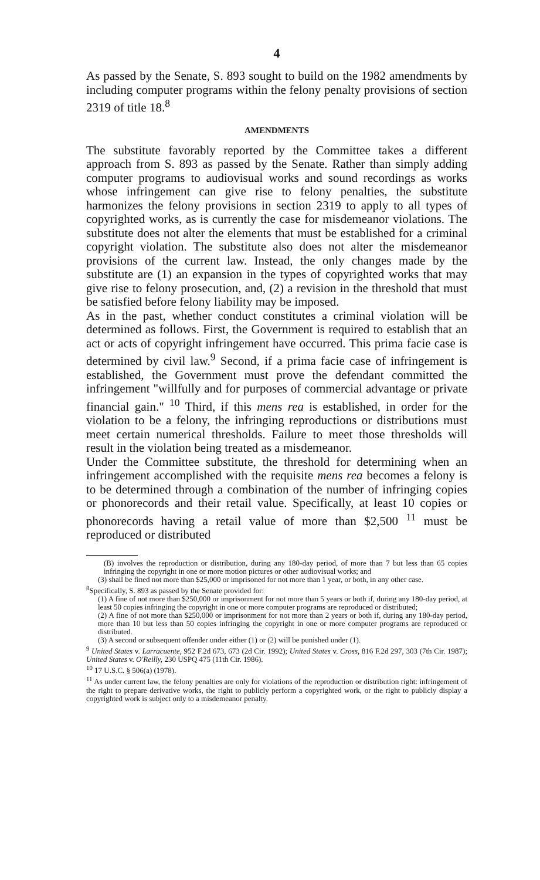4
As passed by the Senate, S. 893 sought to build on the 1982 amendments by including computer programs within the felony penalty provisions of section 2319 of title 18.<sup>8</sup>
AMENDMENTS
The substitute favorably reported by the Committee takes a different approach from S. 893 as passed by the Senate. Rather than simply adding computer programs to audiovisual works and sound recordings as works whose infringement can give rise to felony penalties, the substitute harmonizes the felony provisions in section 2319 to apply to all types of copyrighted works, as is currently the case for misdemeanor violations. The substitute does not alter the elements that must be established for a criminal copyright violation. The substitute also does not alter the misdemeanor provisions of the current law. Instead, the only changes made by the substitute are (1) an expansion in the types of copyrighted works that may give rise to felony prosecution, and, (2) a revision in the threshold that must be satisfied before felony liability may be imposed.
As in the past, whether conduct constitutes a criminal violation will be determined as follows. First, the Government is required to establish that an act or acts of copyright infringement have occurred. This prima facie case is determined by civil law.<sup>9</sup> Second, if a prima facie case of infringement is established, the Government must prove the defendant committed the infringement "willfully and for purposes of commercial advantage or private financial gain." <sup>10</sup> Third, if this mens rea is established, in order for the violation to be a felony, the infringing reproductions or distributions must meet certain numerical thresholds. Failure to meet those thresholds will result in the violation being treated as a misdemeanor.
Under the Committee substitute, the threshold for determining when an infringement accomplished with the requisite mens rea becomes a felony is to be determined through a combination of the number of infringing copies or phonorecords and their retail value. Specifically, at least 10 copies or phonorecords having a retail value of more than $2,500 <sup>11</sup> must be reproduced or distributed
(B) involves the reproduction or distribution, during any 180-day period, of more than 7 but less than 65 copies infringing the copyright in one or more motion pictures or other audiovisual works; and
(3) shall be fined not more than $25,000 or imprisoned for not more than 1 year, or both, in any other case.
<sup>8</sup> Specifically, S. 893 as passed by the Senate provided for:
(1) A fine of not more than $250,000 or imprisonment for not more than 5 years or both if, during any 180-day period, at least 50 copies infringing the copyright in one or more computer programs are reproduced or distributed;
(2) A fine of not more than $250,000 or imprisonment for not more than 2 years or both if, during any 180-day period, more than 10 but less than 50 copies infringing the copyright in one or more computer programs are reproduced or distributed.
(3) A second or subsequent offender under either (1) or (2) will be punished under (1).
<sup>9</sup> United States v. Larracuente, 952 F.2d 673, 673 (2d Cir. 1992); United States v. Cross, 816 F.2d 297, 303 (7th Cir. 1987); United States v. O'Reilly, 230 USPQ 475 (11th Cir. 1986).
<sup>10</sup> 17 U.S.C. § 506(a) (1978).
<sup>11</sup> As under current law, the felony penalties are only for violations of the reproduction or distribution right: infringement of the right to prepare derivative works, the right to publicly perform a copyrighted work, or the right to publicly display a copyrighted work is subject only to a misdemeanor penalty.